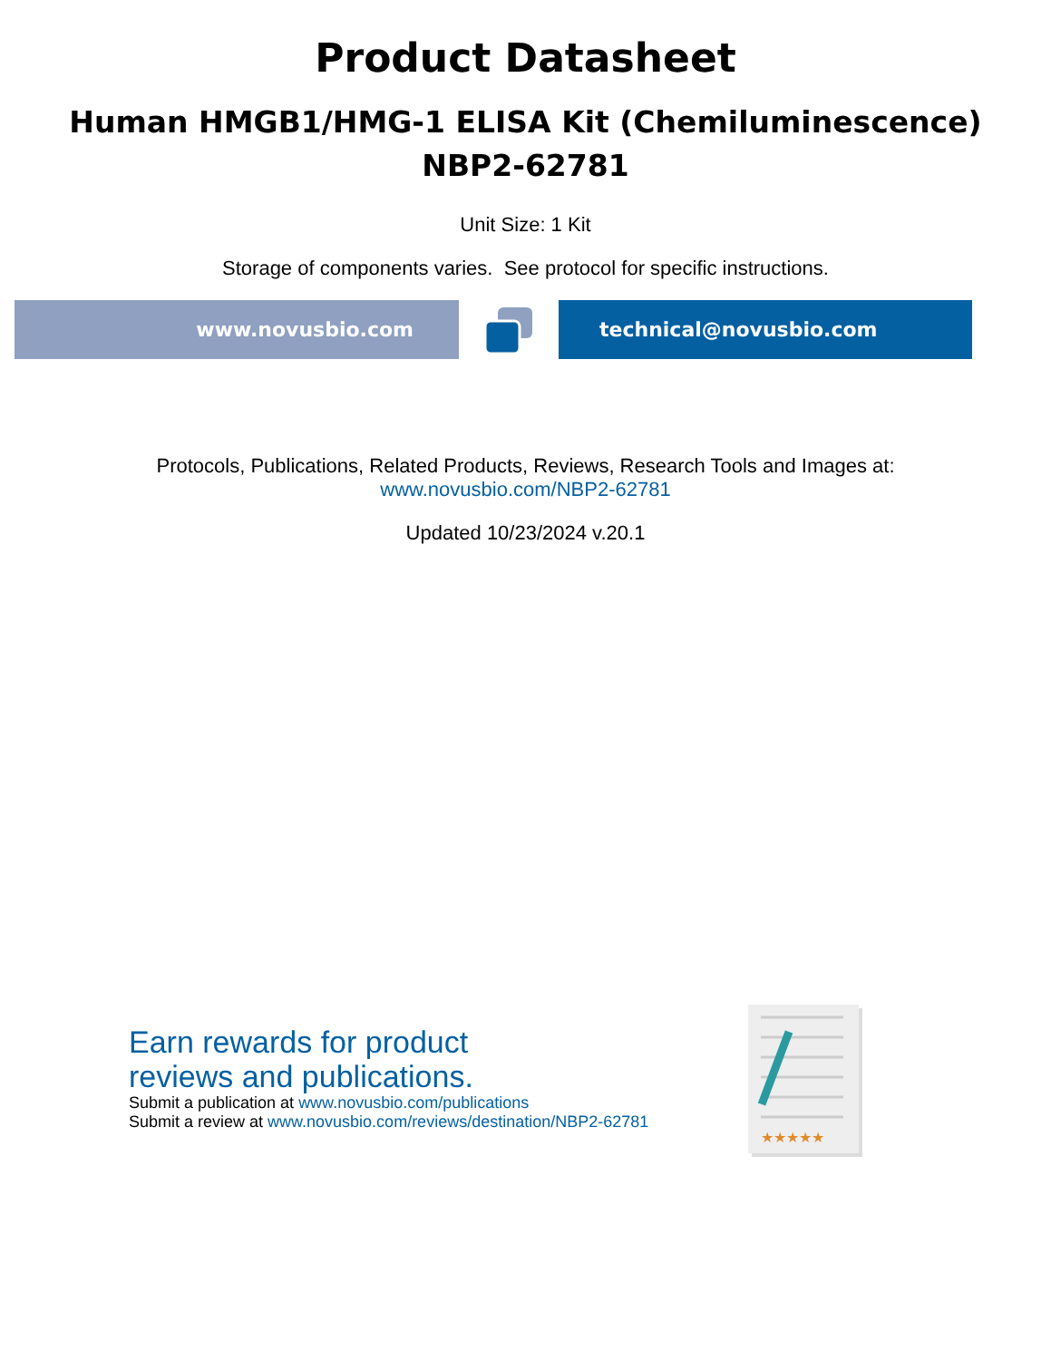Product Datasheet
Human HMGB1/HMG-1 ELISA Kit (Chemiluminescence)
NBP2-62781
Unit Size: 1 Kit
Storage of components varies. See protocol for specific instructions.
www.novusbio.com technical@novusbio.com
Protocols, Publications, Related Products, Reviews, Research Tools and Images at:
www.novusbio.com/NBP2-62781
Updated 10/23/2024 v.20.1
Earn rewards for product
reviews and publications.
Submit a publication at www.novusbio.com/publications
Submit a review at www.novusbio.com/reviews/destination/NBP2-62781
★★★★★